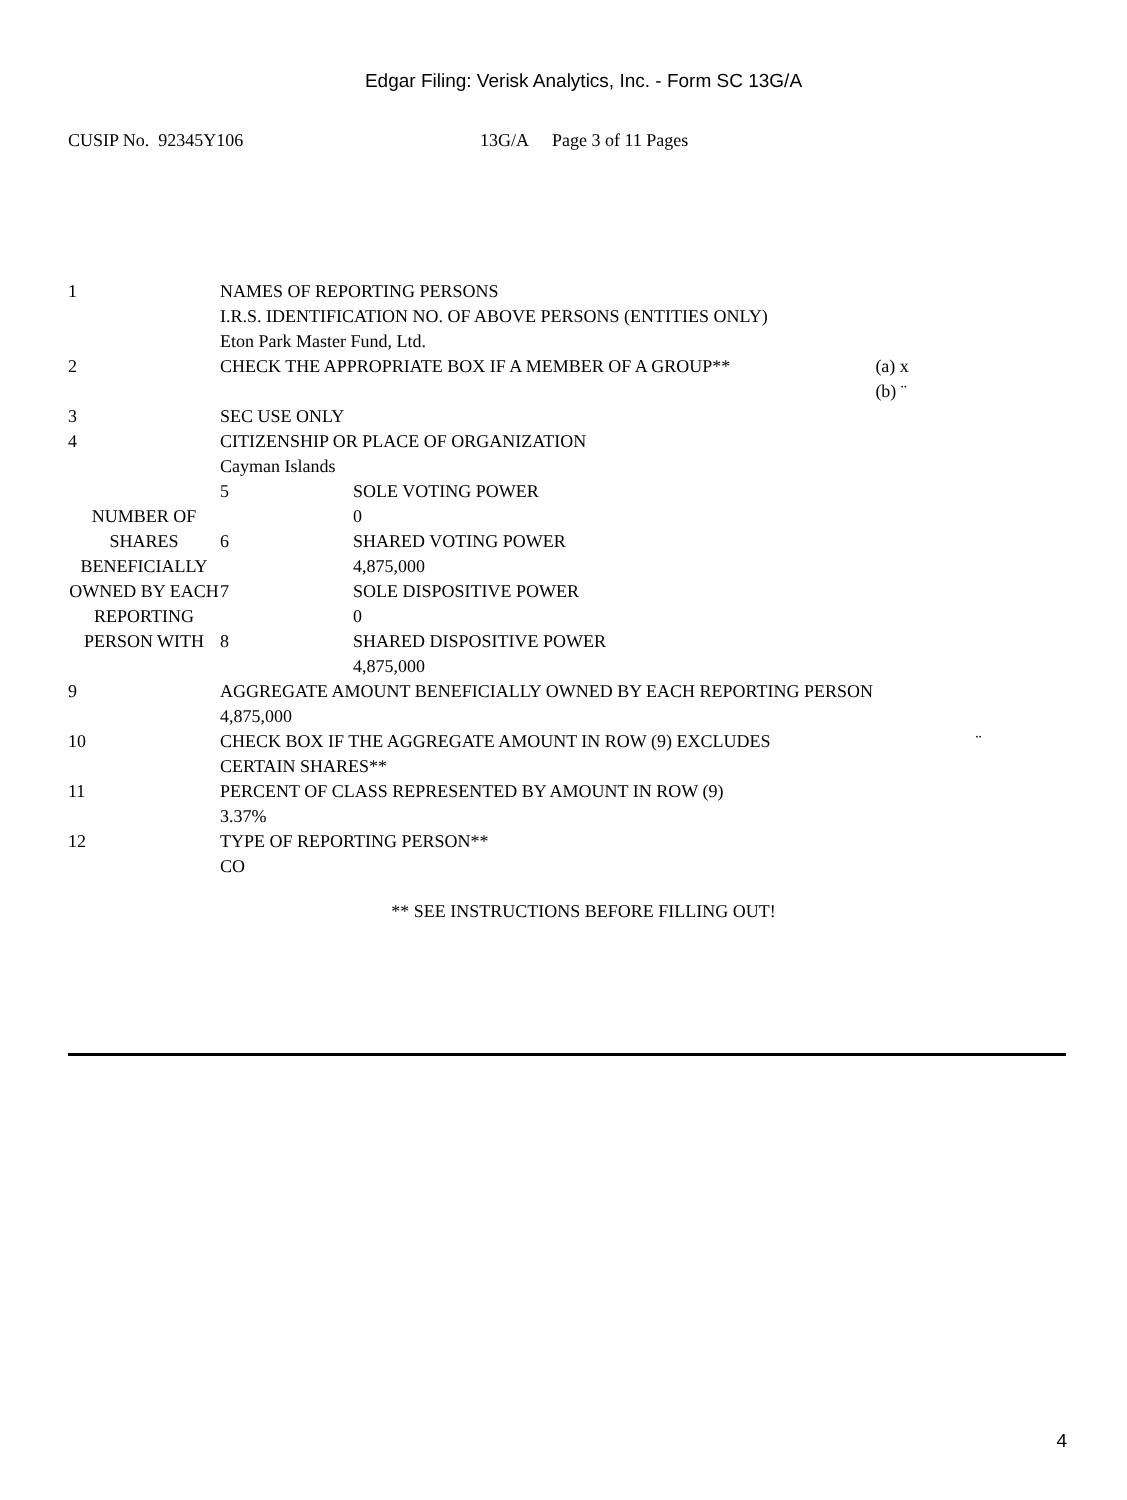Edgar Filing: Verisk Analytics, Inc. - Form SC 13G/A
CUSIP No. 92345Y106 13G/A Page 3 of 11 Pages
| 1 | NAMES OF REPORTING PERSONS I.R.S. IDENTIFICATION NO. OF ABOVE PERSONS (ENTITIES ONLY) Eton Park Master Fund, Ltd. | | |
| 2 | CHECK THE APPROPRIATE BOX IF A MEMBER OF A GROUP** | | (a) x (b) ¨ |
| 3 | SEC USE ONLY | | |
| 4 | CITIZENSHIP OR PLACE OF ORGANIZATION Cayman Islands | | |
| NUMBER OF SHARES BENEFICIALLY OWNED BY EACH REPORTING PERSON WITH | 5 | SOLE VOTING POWER 0 | |
| | 6 | SHARED VOTING POWER 4,875,000 | |
| | 7 | SOLE DISPOSITIVE POWER 0 | |
| | 8 | SHARED DISPOSITIVE POWER 4,875,000 | |
| 9 | AGGREGATE AMOUNT BENEFICIALLY OWNED BY EACH REPORTING PERSON 4,875,000 | | |
| 10 | CHECK BOX IF THE AGGREGATE AMOUNT IN ROW (9) EXCLUDES CERTAIN SHARES** | | ¨ |
| 11 | PERCENT OF CLASS REPRESENTED BY AMOUNT IN ROW (9) 3.37% | | |
| 12 | TYPE OF REPORTING PERSON** CO | | |
** SEE INSTRUCTIONS BEFORE FILLING OUT!
4